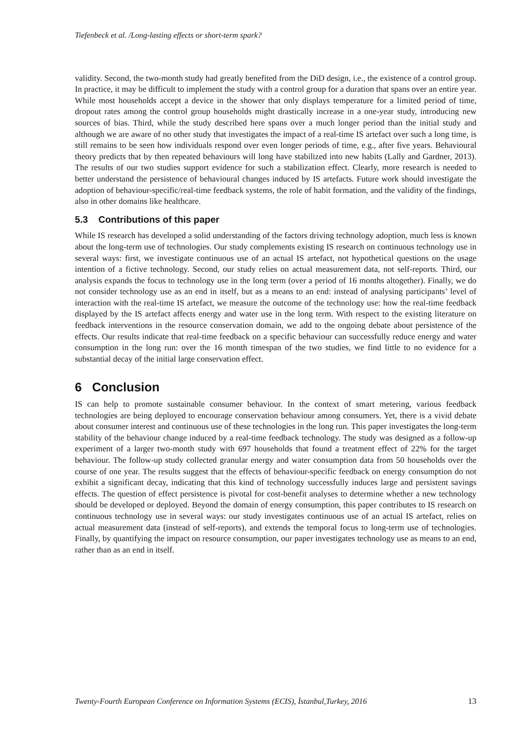Tiefenbeck et al. /Long-lasting effects or short-term spark?
validity. Second, the two-month study had greatly benefited from the DiD design, i.e., the existence of a control group. In practice, it may be difficult to implement the study with a control group for a duration that spans over an entire year. While most households accept a device in the shower that only displays temperature for a limited period of time, dropout rates among the control group households might drastically increase in a one-year study, introducing new sources of bias. Third, while the study described here spans over a much longer period than the initial study and although we are aware of no other study that investigates the impact of a real-time IS artefact over such a long time, is still remains to be seen how individuals respond over even longer periods of time, e.g., after five years. Behavioural theory predicts that by then repeated behaviours will long have stabilized into new habits (Lally and Gardner, 2013). The results of our two studies support evidence for such a stabilization effect. Clearly, more research is needed to better understand the persistence of behavioural changes induced by IS artefacts. Future work should investigate the adoption of behaviour-specific/real-time feedback systems, the role of habit formation, and the validity of the findings, also in other domains like healthcare.
5.3 Contributions of this paper
While IS research has developed a solid understanding of the factors driving technology adoption, much less is known about the long-term use of technologies. Our study complements existing IS research on continuous technology use in several ways: first, we investigate continuous use of an actual IS artefact, not hypothetical questions on the usage intention of a fictive technology. Second, our study relies on actual measurement data, not self-reports. Third, our analysis expands the focus to technology use in the long term (over a period of 16 months altogether). Finally, we do not consider technology use as an end in itself, but as a means to an end: instead of analysing participants’ level of interaction with the real-time IS artefact, we measure the outcome of the technology use: how the real-time feedback displayed by the IS artefact affects energy and water use in the long term. With respect to the existing literature on feedback interventions in the resource conservation domain, we add to the ongoing debate about persistence of the effects. Our results indicate that real-time feedback on a specific behaviour can successfully reduce energy and water consumption in the long run: over the 16 month timespan of the two studies, we find little to no evidence for a substantial decay of the initial large conservation effect.
6 Conclusion
IS can help to promote sustainable consumer behaviour. In the context of smart metering, various feedback technologies are being deployed to encourage conservation behaviour among consumers. Yet, there is a vivid debate about consumer interest and continuous use of these technologies in the long run. This paper investigates the long-term stability of the behaviour change induced by a real-time feedback technology. The study was designed as a follow-up experiment of a larger two-month study with 697 households that found a treatment effect of 22% for the target behaviour. The follow-up study collected granular energy and water consumption data from 50 households over the course of one year. The results suggest that the effects of behaviour-specific feedback on energy consumption do not exhibit a significant decay, indicating that this kind of technology successfully induces large and persistent savings effects. The question of effect persistence is pivotal for cost-benefit analyses to determine whether a new technology should be developed or deployed. Beyond the domain of energy consumption, this paper contributes to IS research on continuous technology use in several ways: our study investigates continuous use of an actual IS artefact, relies on actual measurement data (instead of self-reports), and extends the temporal focus to long-term use of technologies. Finally, by quantifying the impact on resource consumption, our paper investigates technology use as means to an end, rather than as an end in itself.
Twenty-Fourth European Conference on Information Systems (ECIS), İstanbul,Turkey, 2016 13